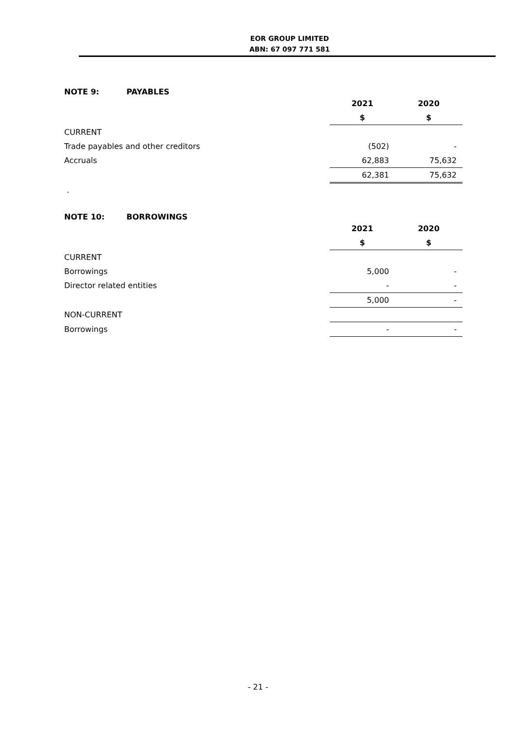EOR GROUP LIMITED
ABN: 67 097 771 581
NOTE 9: PAYABLES
| | 2021 | 2020 |
| | $ | $ |
| CURRENT | | |
| Trade payables and other creditors | (502) | - |
| Accruals | 62,883 | 75,632 |
| | 62,381 | 75,632 |
| . | | |
NOTE 10: BORROWINGS
| | 2021 | 2020 |
| | $ | $ |
| CURRENT | | |
| Borrowings | 5,000 | - |
| Director related entities | - | - |
| | 5,000 | - |
| NON-CURRENT | | |
| Borrowings | - | - |
- 21 -